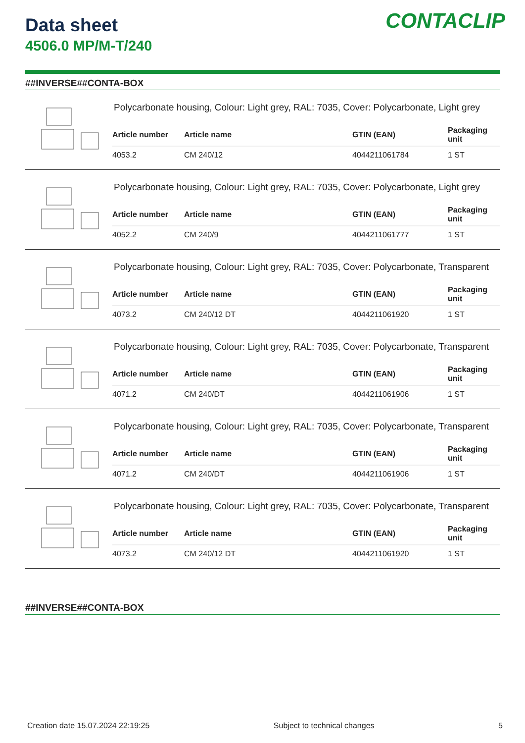CONTACLIP
Data sheet
4506.0 MP/M-T/240
##INVERSE##CONTA-BOX
Polycarbonate housing, Colour: Light grey, RAL: 7035, Cover: Polycarbonate, Light grey
| Article number | Article name | GTIN (EAN) | Packaging unit |
| --- | --- | --- | --- |
| 4053.2 | CM 240/12 | 4044211061784 | 1 ST |
Polycarbonate housing, Colour: Light grey, RAL: 7035, Cover: Polycarbonate, Light grey
| Article number | Article name | GTIN (EAN) | Packaging unit |
| --- | --- | --- | --- |
| 4052.2 | CM 240/9 | 4044211061777 | 1 ST |
Polycarbonate housing, Colour: Light grey, RAL: 7035, Cover: Polycarbonate, Transparent
| Article number | Article name | GTIN (EAN) | Packaging unit |
| --- | --- | --- | --- |
| 4073.2 | CM 240/12 DT | 4044211061920 | 1 ST |
Polycarbonate housing, Colour: Light grey, RAL: 7035, Cover: Polycarbonate, Transparent
| Article number | Article name | GTIN (EAN) | Packaging unit |
| --- | --- | --- | --- |
| 4071.2 | CM 240/DT | 4044211061906 | 1 ST |
Polycarbonate housing, Colour: Light grey, RAL: 7035, Cover: Polycarbonate, Transparent
| Article number | Article name | GTIN (EAN) | Packaging unit |
| --- | --- | --- | --- |
| 4071.2 | CM 240/DT | 4044211061906 | 1 ST |
Polycarbonate housing, Colour: Light grey, RAL: 7035, Cover: Polycarbonate, Transparent
| Article number | Article name | GTIN (EAN) | Packaging unit |
| --- | --- | --- | --- |
| 4073.2 | CM 240/12 DT | 4044211061920 | 1 ST |
##INVERSE##CONTA-BOX
Creation date 15.07.2024 22:19:25 Subject to technical changes 5